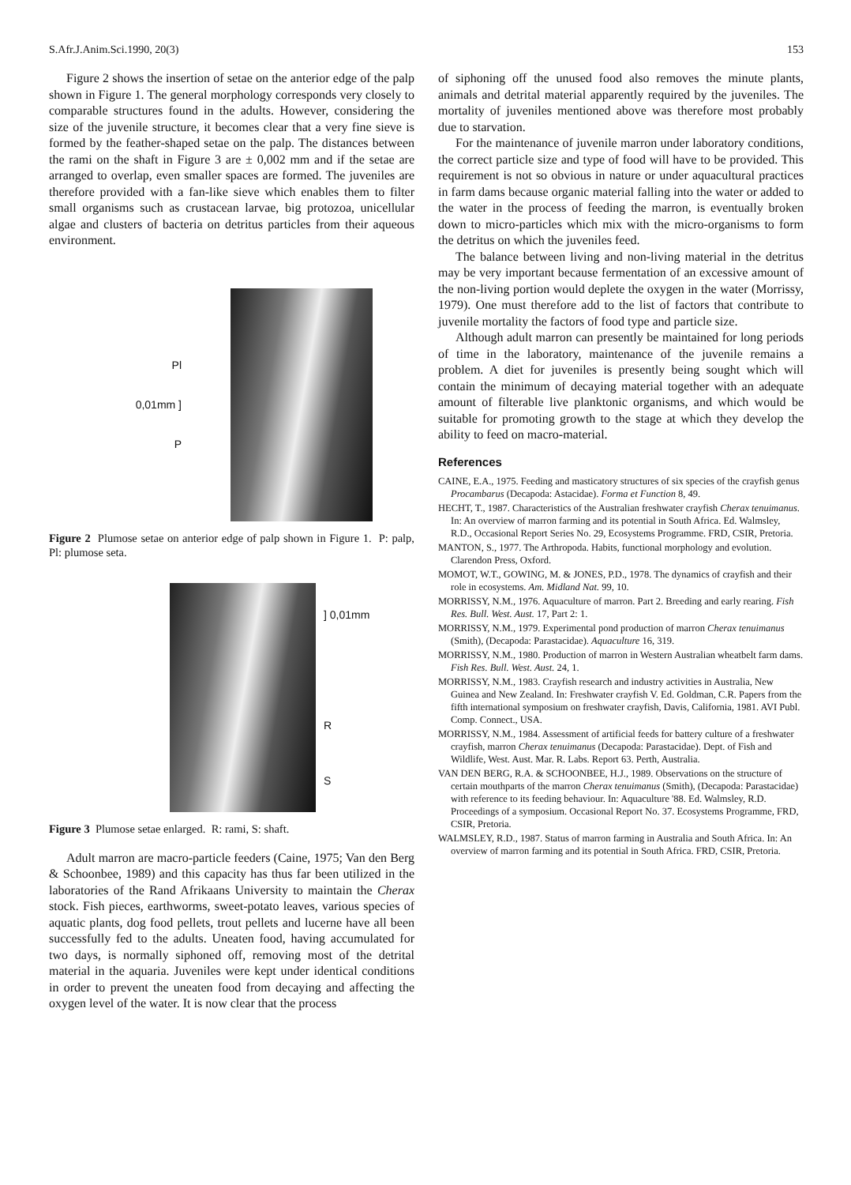S.Afr.J.Anim.Sci.1990, 20(3) 153
Figure 2 shows the insertion of setae on the anterior edge of the palp shown in Figure 1. The general morphology corresponds very closely to comparable structures found in the adults. However, considering the size of the juvenile structure, it becomes clear that a very fine sieve is formed by the feather-shaped setae on the palp. The distances between the rami on the shaft in Figure 3 are ± 0,002 mm and if the setae are arranged to overlap, even smaller spaces are formed. The juveniles are therefore provided with a fan-like sieve which enables them to filter small organisms such as crustacean larvae, big protozoa, unicellular algae and clusters of bacteria on detritus particles from their aqueous environment.
Pl
0,01mm ]
P
Figure 2 Plumose setae on anterior edge of palp shown in Figure 1. P: palp, Pl: plumose seta.
] 0,01mm
R
S
Figure 3 Plumose setae enlarged. R: rami, S: shaft.
Adult marron are macro-particle feeders (Caine, 1975; Van den Berg & Schoonbee, 1989) and this capacity has thus far been utilized in the laboratories of the Rand Afrikaans University to maintain the Cherax stock. Fish pieces, earthworms, sweet-potato leaves, various species of aquatic plants, dog food pellets, trout pellets and lucerne have all been successfully fed to the adults. Uneaten food, having accumulated for two days, is normally siphoned off, removing most of the detrital material in the aquaria. Juveniles were kept under identical conditions in order to prevent the uneaten food from decaying and affecting the oxygen level of the water. It is now clear that the process
of siphoning off the unused food also removes the minute plants, animals and detrital material apparently required by the juveniles. The mortality of juveniles mentioned above was therefore most probably due to starvation.
For the maintenance of juvenile marron under laboratory conditions, the correct particle size and type of food will have to be provided. This requirement is not so obvious in nature or under aquacultural practices in farm dams because organic material falling into the water or added to the water in the process of feeding the marron, is eventually broken down to micro-particles which mix with the micro-organisms to form the detritus on which the juveniles feed.
The balance between living and non-living material in the detritus may be very important because fermentation of an excessive amount of the non-living portion would deplete the oxygen in the water (Morrissy, 1979). One must therefore add to the list of factors that contribute to juvenile mortality the factors of food type and particle size.
Although adult marron can presently be maintained for long periods of time in the laboratory, maintenance of the juvenile remains a problem. A diet for juveniles is presently being sought which will contain the minimum of decaying material together with an adequate amount of filterable live planktonic organisms, and which would be suitable for promoting growth to the stage at which they develop the ability to feed on macro-material.
References
CAINE, E.A., 1975. Feeding and masticatory structures of six species of the crayfish genus Procambarus (Decapoda: Astacidae). Forma et Function 8, 49.
HECHT, T., 1987. Characteristics of the Australian freshwater crayfish Cherax tenuimanus. In: An overview of marron farming and its potential in South Africa. Ed. Walmsley, R.D., Occasional Report Series No. 29, Ecosystems Programme. FRD, CSIR, Pretoria.
MANTON, S., 1977. The Arthropoda. Habits, functional morphology and evolution. Clarendon Press, Oxford.
MOMOT, W.T., GOWING, M. & JONES, P.D., 1978. The dynamics of crayfish and their role in ecosystems. Am. Midland Nat. 99, 10.
MORRISSY, N.M., 1976. Aquaculture of marron. Part 2. Breeding and early rearing. Fish Res. Bull. West. Aust. 17, Part 2: 1.
MORRISSY, N.M., 1979. Experimental pond production of marron Cherax tenuimanus (Smith), (Decapoda: Parastacidae). Aquaculture 16, 319.
MORRISSY, N.M., 1980. Production of marron in Western Australian wheatbelt farm dams. Fish Res. Bull. West. Aust. 24, 1.
MORRISSY, N.M., 1983. Crayfish research and industry activities in Australia, New Guinea and New Zealand. In: Freshwater crayfish V. Ed. Goldman, C.R. Papers from the fifth international symposium on freshwater crayfish, Davis, California, 1981. AVI Publ. Comp. Connect., USA.
MORRISSY, N.M., 1984. Assessment of artificial feeds for battery culture of a freshwater crayfish, marron Cherax tenuimanus (Decapoda: Parastacidae). Dept. of Fish and Wildlife, West. Aust. Mar. R. Labs. Report 63. Perth, Australia.
VAN DEN BERG, R.A. & SCHOONBEE, H.J., 1989. Observations on the structure of certain mouthparts of the marron Cherax tenuimanus (Smith), (Decapoda: Parastacidae) with reference to its feeding behaviour. In: Aquaculture '88. Ed. Walmsley, R.D. Proceedings of a symposium. Occasional Report No. 37. Ecosystems Programme, FRD, CSIR, Pretoria.
WALMSLEY, R.D., 1987. Status of marron farming in Australia and South Africa. In: An overview of marron farming and its potential in South Africa. FRD, CSIR, Pretoria.